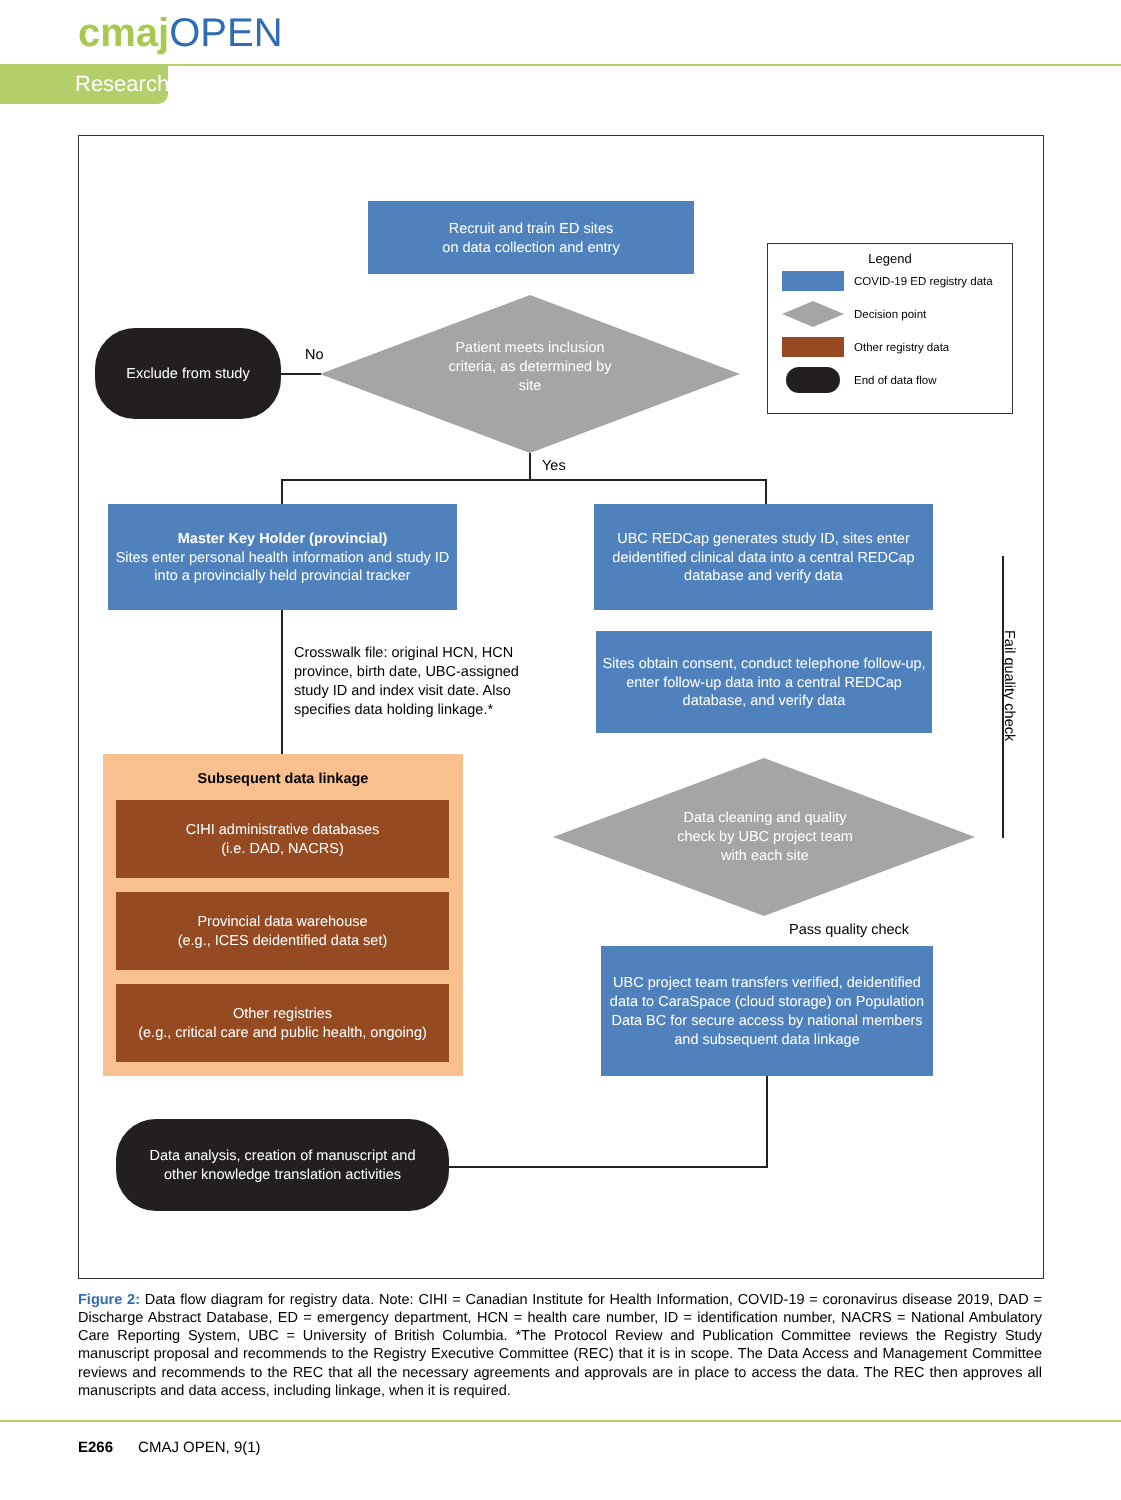cmajOPEN
Research
Recruit and train ED sites
on data collection and entry
Patient meets inclusion criteria, as determined by site
Exclude from study
No
Yes
Legend
COVID-19 ED registry data
Decision point
Other registry data
End of data flow
Master Key Holder (provincial)
Sites enter personal health information and study ID into a provincially held provincial tracker
UBC REDCap generates study ID, sites enter deidentified clinical data into a central REDCap database and verify data
Crosswalk file: original HCN, HCN province, birth date, UBC-assigned study ID and index visit date. Also specifies data holding linkage.*
Sites obtain consent, conduct telephone follow-up, enter follow-up data into a central REDCap database, and verify data
Data cleaning and quality check by UBC project team with each site
Fail quality check
Pass quality check
UBC project team transfers verified, deidentified data to CaraSpace (cloud storage) on Population Data BC for secure access by national members and subsequent data linkage
Subsequent data linkage
CIHI administrative databases
(i.e. DAD, NACRS)
Provincial data warehouse
(e.g., ICES deidentified data set)
Other registries
(e.g., critical care and public health, ongoing)
Data analysis, creation of manuscript and
other knowledge translation activities
Figure 2: Data flow diagram for registry data. Note: CIHI = Canadian Institute for Health Information, COVID-19 = coronavirus disease 2019, DAD = Discharge Abstract Database, ED = emergency department, HCN = health care number, ID = identification number, NACRS = National Ambulatory Care Reporting System, UBC = University of British Columbia. *The Protocol Review and Publication Committee reviews the Registry Study manuscript proposal and recommends to the Registry Executive Committee (REC) that it is in scope. The Data Access and Management Committee reviews and recommends to the REC that all the necessary agreements and approvals are in place to access the data. The REC then approves all manuscripts and data access, including linkage, when it is required.
E266 CMAJ OPEN, 9(1)